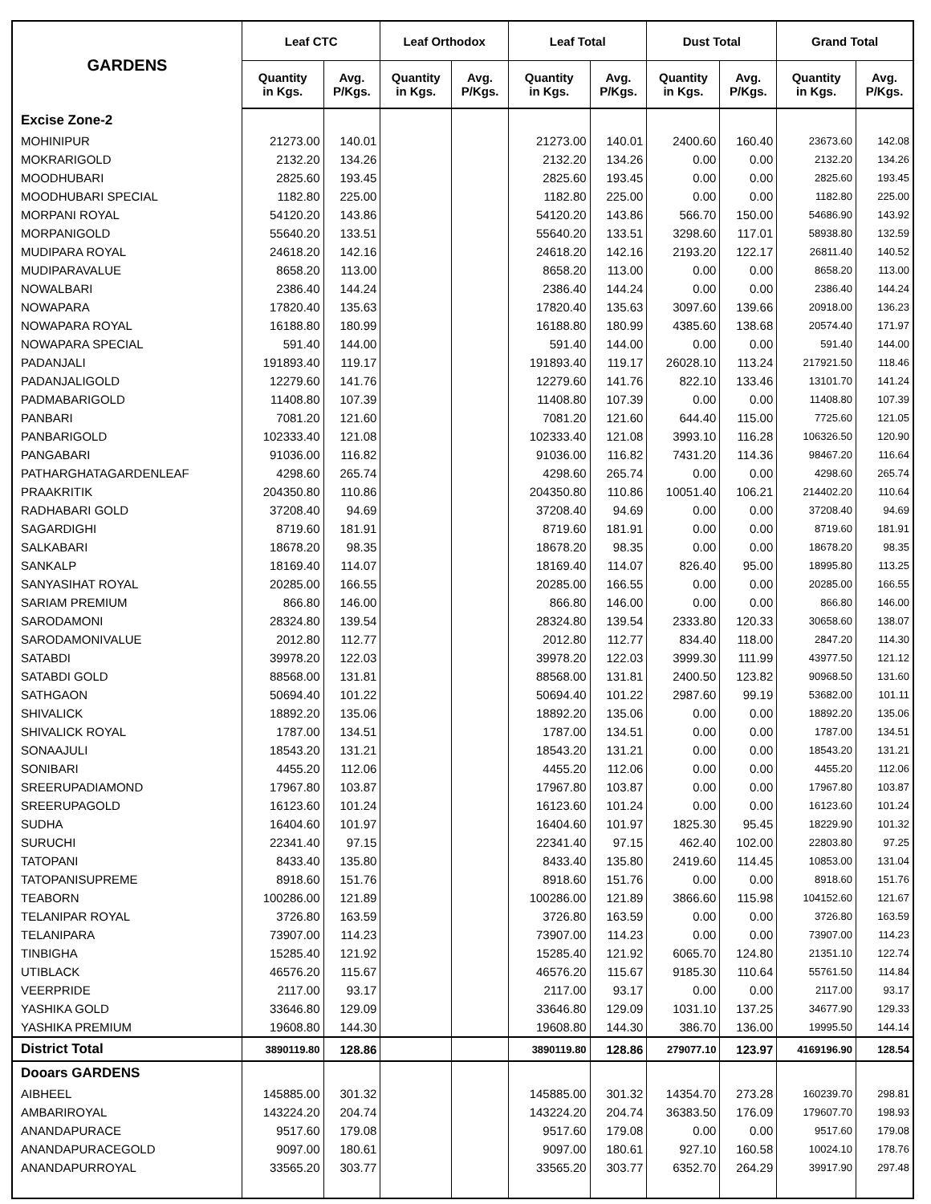| GARDENS | Leaf CTC | | Leaf Orthodox | | Leaf Total | | Dust Total | | Grand Total | |
| --- | --- | --- | --- | --- | --- | --- | --- | --- | --- | --- |
| | Quantity in Kgs. | Avg. P/Kgs. | Quantity in Kgs. | Avg. P/Kgs. | Quantity in Kgs. | Avg. P/Kgs. | Quantity in Kgs. | Avg. P/Kgs. | Quantity in Kgs. | Avg. P/Kgs. |
| Excise Zone-2 | | | | | | | | | | |
| MOHINIPUR | 21273.00 | 140.01 | | | 21273.00 | 140.01 | 2400.60 | 160.40 | 23673.60 | 142.08 |
| MOKRARIGOLD | 2132.20 | 134.26 | | | 2132.20 | 134.26 | 0.00 | 0.00 | 2132.20 | 134.26 |
| MOODHUBARI | 2825.60 | 193.45 | | | 2825.60 | 193.45 | 0.00 | 0.00 | 2825.60 | 193.45 |
| MOODHUBARI SPECIAL | 1182.80 | 225.00 | | | 1182.80 | 225.00 | 0.00 | 0.00 | 1182.80 | 225.00 |
| MORPANI ROYAL | 54120.20 | 143.86 | | | 54120.20 | 143.86 | 566.70 | 150.00 | 54686.90 | 143.92 |
| MORPANIGOLD | 55640.20 | 133.51 | | | 55640.20 | 133.51 | 3298.60 | 117.01 | 58938.80 | 132.59 |
| MUDIPARA ROYAL | 24618.20 | 142.16 | | | 24618.20 | 142.16 | 2193.20 | 122.17 | 26811.40 | 140.52 |
| MUDIPARAVALUE | 8658.20 | 113.00 | | | 8658.20 | 113.00 | 0.00 | 0.00 | 8658.20 | 113.00 |
| NOWALBARI | 2386.40 | 144.24 | | | 2386.40 | 144.24 | 0.00 | 0.00 | 2386.40 | 144.24 |
| NOWAPARA | 17820.40 | 135.63 | | | 17820.40 | 135.63 | 3097.60 | 139.66 | 20918.00 | 136.23 |
| NOWAPARA ROYAL | 16188.80 | 180.99 | | | 16188.80 | 180.99 | 4385.60 | 138.68 | 20574.40 | 171.97 |
| NOWAPARA SPECIAL | 591.40 | 144.00 | | | 591.40 | 144.00 | 0.00 | 0.00 | 591.40 | 144.00 |
| PADANJALI | 191893.40 | 119.17 | | | 191893.40 | 119.17 | 26028.10 | 113.24 | 217921.50 | 118.46 |
| PADANJALIGOLD | 12279.60 | 141.76 | | | 12279.60 | 141.76 | 822.10 | 133.46 | 13101.70 | 141.24 |
| PADMABARIGOLD | 11408.80 | 107.39 | | | 11408.80 | 107.39 | 0.00 | 0.00 | 11408.80 | 107.39 |
| PANBARI | 7081.20 | 121.60 | | | 7081.20 | 121.60 | 644.40 | 115.00 | 7725.60 | 121.05 |
| PANBARIGOLD | 102333.40 | 121.08 | | | 102333.40 | 121.08 | 3993.10 | 116.28 | 106326.50 | 120.90 |
| PANGABARI | 91036.00 | 116.82 | | | 91036.00 | 116.82 | 7431.20 | 114.36 | 98467.20 | 116.64 |
| PATHARGHATAGARDENLEAF | 4298.60 | 265.74 | | | 4298.60 | 265.74 | 0.00 | 0.00 | 4298.60 | 265.74 |
| PRAAKRITIK | 204350.80 | 110.86 | | | 204350.80 | 110.86 | 10051.40 | 106.21 | 214402.20 | 110.64 |
| RADHABARI GOLD | 37208.40 | 94.69 | | | 37208.40 | 94.69 | 0.00 | 0.00 | 37208.40 | 94.69 |
| SAGARDIGHI | 8719.60 | 181.91 | | | 8719.60 | 181.91 | 0.00 | 0.00 | 8719.60 | 181.91 |
| SALKABARI | 18678.20 | 98.35 | | | 18678.20 | 98.35 | 0.00 | 0.00 | 18678.20 | 98.35 |
| SANKALP | 18169.40 | 114.07 | | | 18169.40 | 114.07 | 826.40 | 95.00 | 18995.80 | 113.25 |
| SANYASIHAT ROYAL | 20285.00 | 166.55 | | | 20285.00 | 166.55 | 0.00 | 0.00 | 20285.00 | 166.55 |
| SARIAM PREMIUM | 866.80 | 146.00 | | | 866.80 | 146.00 | 0.00 | 0.00 | 866.80 | 146.00 |
| SARODAMONI | 28324.80 | 139.54 | | | 28324.80 | 139.54 | 2333.80 | 120.33 | 30658.60 | 138.07 |
| SARODAMONIVALUE | 2012.80 | 112.77 | | | 2012.80 | 112.77 | 834.40 | 118.00 | 2847.20 | 114.30 |
| SATABDI | 39978.20 | 122.03 | | | 39978.20 | 122.03 | 3999.30 | 111.99 | 43977.50 | 121.12 |
| SATABDI GOLD | 88568.00 | 131.81 | | | 88568.00 | 131.81 | 2400.50 | 123.82 | 90968.50 | 131.60 |
| SATHGAON | 50694.40 | 101.22 | | | 50694.40 | 101.22 | 2987.60 | 99.19 | 53682.00 | 101.11 |
| SHIVALICK | 18892.20 | 135.06 | | | 18892.20 | 135.06 | 0.00 | 0.00 | 18892.20 | 135.06 |
| SHIVALICK ROYAL | 1787.00 | 134.51 | | | 1787.00 | 134.51 | 0.00 | 0.00 | 1787.00 | 134.51 |
| SONAAJULI | 18543.20 | 131.21 | | | 18543.20 | 131.21 | 0.00 | 0.00 | 18543.20 | 131.21 |
| SONIBARI | 4455.20 | 112.06 | | | 4455.20 | 112.06 | 0.00 | 0.00 | 4455.20 | 112.06 |
| SREERUPADIAMOND | 17967.80 | 103.87 | | | 17967.80 | 103.87 | 0.00 | 0.00 | 17967.80 | 103.87 |
| SREERUPAGOLD | 16123.60 | 101.24 | | | 16123.60 | 101.24 | 0.00 | 0.00 | 16123.60 | 101.24 |
| SUDHA | 16404.60 | 101.97 | | | 16404.60 | 101.97 | 1825.30 | 95.45 | 18229.90 | 101.32 |
| SURUCHI | 22341.40 | 97.15 | | | 22341.40 | 97.15 | 462.40 | 102.00 | 22803.80 | 97.25 |
| TATOPANI | 8433.40 | 135.80 | | | 8433.40 | 135.80 | 2419.60 | 114.45 | 10853.00 | 131.04 |
| TATOPANISUPREME | 8918.60 | 151.76 | | | 8918.60 | 151.76 | 0.00 | 0.00 | 8918.60 | 151.76 |
| TEABORN | 100286.00 | 121.89 | | | 100286.00 | 121.89 | 3866.60 | 115.98 | 104152.60 | 121.67 |
| TELANIPAR ROYAL | 3726.80 | 163.59 | | | 3726.80 | 163.59 | 0.00 | 0.00 | 3726.80 | 163.59 |
| TELANIPARA | 73907.00 | 114.23 | | | 73907.00 | 114.23 | 0.00 | 0.00 | 73907.00 | 114.23 |
| TINBIGHA | 15285.40 | 121.92 | | | 15285.40 | 121.92 | 6065.70 | 124.80 | 21351.10 | 122.74 |
| UTIBLACK | 46576.20 | 115.67 | | | 46576.20 | 115.67 | 9185.30 | 110.64 | 55761.50 | 114.84 |
| VEERPRIDE | 2117.00 | 93.17 | | | 2117.00 | 93.17 | 0.00 | 0.00 | 2117.00 | 93.17 |
| YASHIKA GOLD | 33646.80 | 129.09 | | | 33646.80 | 129.09 | 1031.10 | 137.25 | 34677.90 | 129.33 |
| YASHIKA PREMIUM | 19608.80 | 144.30 | | | 19608.80 | 144.30 | 386.70 | 136.00 | 19995.50 | 144.14 |
| District Total | 3890119.80 | 128.86 | | | 3890119.80 | 128.86 | 279077.10 | 123.97 | 4169196.90 | 128.54 |
| Dooars GARDENS | | | | | | | | | | |
| AIBHEEL | 145885.00 | 301.32 | | | 145885.00 | 301.32 | 14354.70 | 273.28 | 160239.70 | 298.81 |
| AMBARIROYAL | 143224.20 | 204.74 | | | 143224.20 | 204.74 | 36383.50 | 176.09 | 179607.70 | 198.93 |
| ANANDAPURACE | 9517.60 | 179.08 | | | 9517.60 | 179.08 | 0.00 | 0.00 | 9517.60 | 179.08 |
| ANANDAPURACEGOLD | 9097.00 | 180.61 | | | 9097.00 | 180.61 | 927.10 | 160.58 | 10024.10 | 178.76 |
| ANANDAPURROYAL | 33565.20 | 303.77 | | | 33565.20 | 303.77 | 6352.70 | 264.29 | 39917.90 | 297.48 |